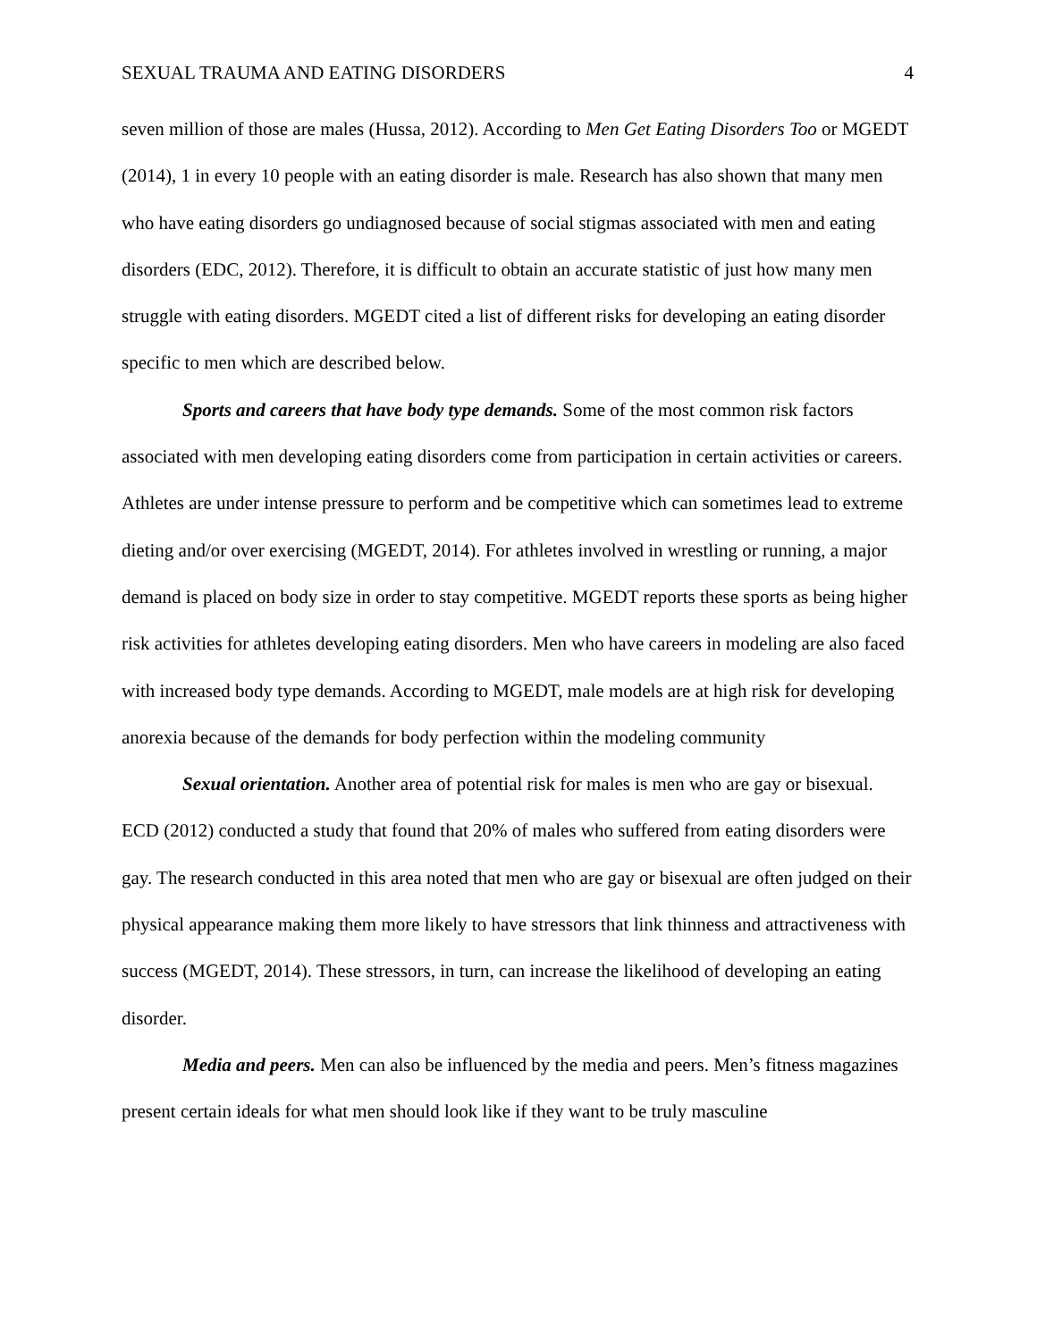SEXUAL TRAUMA AND EATING DISORDERS 4
seven million of those are males (Hussa, 2012). According to Men Get Eating Disorders Too or MGEDT (2014), 1 in every 10 people with an eating disorder is male. Research has also shown that many men who have eating disorders go undiagnosed because of social stigmas associated with men and eating disorders (EDC, 2012). Therefore, it is difficult to obtain an accurate statistic of just how many men struggle with eating disorders. MGEDT cited a list of different risks for developing an eating disorder specific to men which are described below.
Sports and careers that have body type demands. Some of the most common risk factors associated with men developing eating disorders come from participation in certain activities or careers. Athletes are under intense pressure to perform and be competitive which can sometimes lead to extreme dieting and/or over exercising (MGEDT, 2014). For athletes involved in wrestling or running, a major demand is placed on body size in order to stay competitive. MGEDT reports these sports as being higher risk activities for athletes developing eating disorders. Men who have careers in modeling are also faced with increased body type demands. According to MGEDT, male models are at high risk for developing anorexia because of the demands for body perfection within the modeling community
Sexual orientation. Another area of potential risk for males is men who are gay or bisexual. ECD (2012) conducted a study that found that 20% of males who suffered from eating disorders were gay. The research conducted in this area noted that men who are gay or bisexual are often judged on their physical appearance making them more likely to have stressors that link thinness and attractiveness with success (MGEDT, 2014). These stressors, in turn, can increase the likelihood of developing an eating disorder.
Media and peers. Men can also be influenced by the media and peers. Men’s fitness magazines present certain ideals for what men should look like if they want to be truly masculine